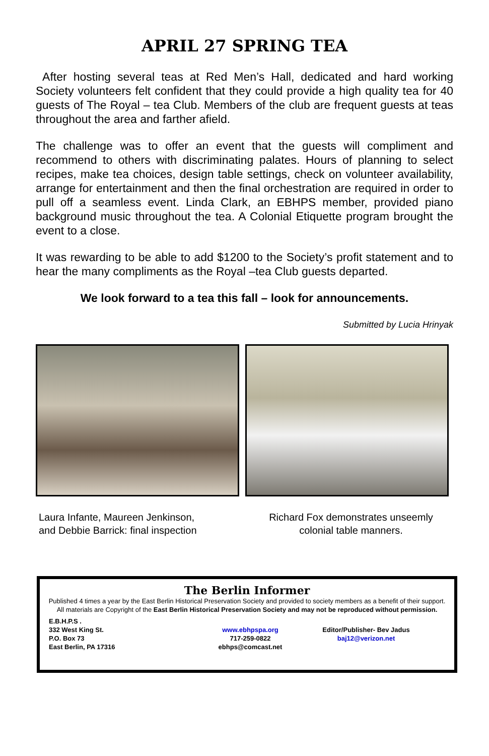APRIL 27 SPRING TEA
After hosting several teas at Red Men’s Hall, dedicated and hard working Society volunteers felt confident that they could provide a high quality tea for 40 guests of The Royal – tea Club. Members of the club are frequent guests at teas throughout the area and farther afield.
The challenge was to offer an event that the guests will compliment and recommend to others with discriminating palates. Hours of planning to select recipes, make tea choices, design table settings, check on volunteer availability, arrange for entertainment and then the final orchestration are required in order to pull off a seamless event. Linda Clark, an EBHPS member, provided piano background music throughout the tea. A Colonial Etiquette program brought the event to a close.
It was rewarding to be able to add $1200 to the Society’s profit statement and to hear the many compliments as the Royal –tea Club guests departed.
We look forward to a tea this fall – look for announcements.
Submitted by Lucia Hrinyak
Laura Infante, Maureen Jenkinson,
and Debbie Barrick: final inspection
Richard Fox demonstrates unseemly
colonial table manners.
The Berlin Informer
Published 4 times a year by the East Berlin Historical Preservation Society and provided to society members as a benefit of their support. All materials are Copyright of the East Berlin Historical Preservation Society and may not be reproduced without permission.
E.B.H.P.S .
332 West King St.
P.O. Box 73
East Berlin, PA 17316
www.ebhpspa.org
717-259-0822
ebhps@comcast.net
Editor/Publisher- Bev Jadus
baj12@verizon.net